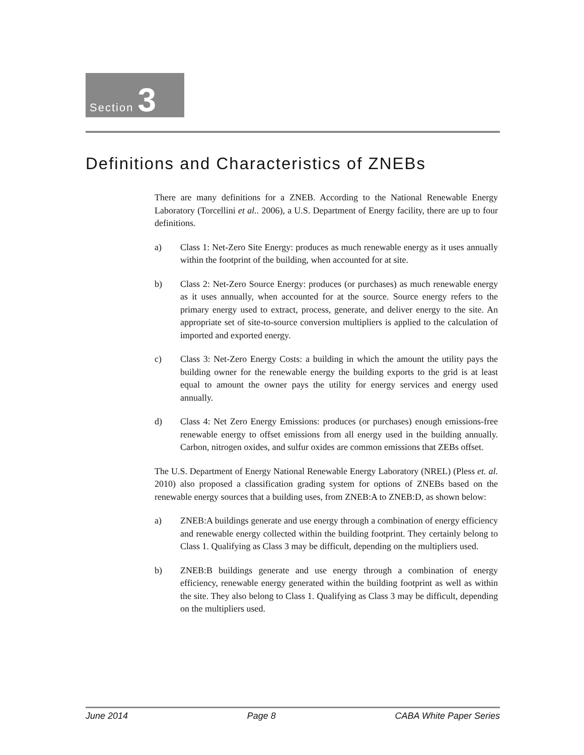Section 3
Definitions and Characteristics of ZNEBs
There are many definitions for a ZNEB. According to the National Renewable Energy Laboratory (Torcellini et al.. 2006), a U.S. Department of Energy facility, there are up to four definitions.
a) Class 1: Net-Zero Site Energy: produces as much renewable energy as it uses annually within the footprint of the building, when accounted for at site.
b) Class 2: Net-Zero Source Energy: produces (or purchases) as much renewable energy as it uses annually, when accounted for at the source. Source energy refers to the primary energy used to extract, process, generate, and deliver energy to the site. An appropriate set of site-to-source conversion multipliers is applied to the calculation of imported and exported energy.
c) Class 3: Net-Zero Energy Costs: a building in which the amount the utility pays the building owner for the renewable energy the building exports to the grid is at least equal to amount the owner pays the utility for energy services and energy used annually.
d) Class 4: Net Zero Energy Emissions: produces (or purchases) enough emissions-free renewable energy to offset emissions from all energy used in the building annually. Carbon, nitrogen oxides, and sulfur oxides are common emissions that ZEBs offset.
The U.S. Department of Energy National Renewable Energy Laboratory (NREL) (Pless et. al. 2010) also proposed a classification grading system for options of ZNEBs based on the renewable energy sources that a building uses, from ZNEB:A to ZNEB:D, as shown below:
a) ZNEB:A buildings generate and use energy through a combination of energy efficiency and renewable energy collected within the building footprint. They certainly belong to Class 1. Qualifying as Class 3 may be difficult, depending on the multipliers used.
b) ZNEB:B buildings generate and use energy through a combination of energy efficiency, renewable energy generated within the building footprint as well as within the site. They also belong to Class 1. Qualifying as Class 3 may be difficult, depending on the multipliers used.
June 2014 Page 8 CABA White Paper Series